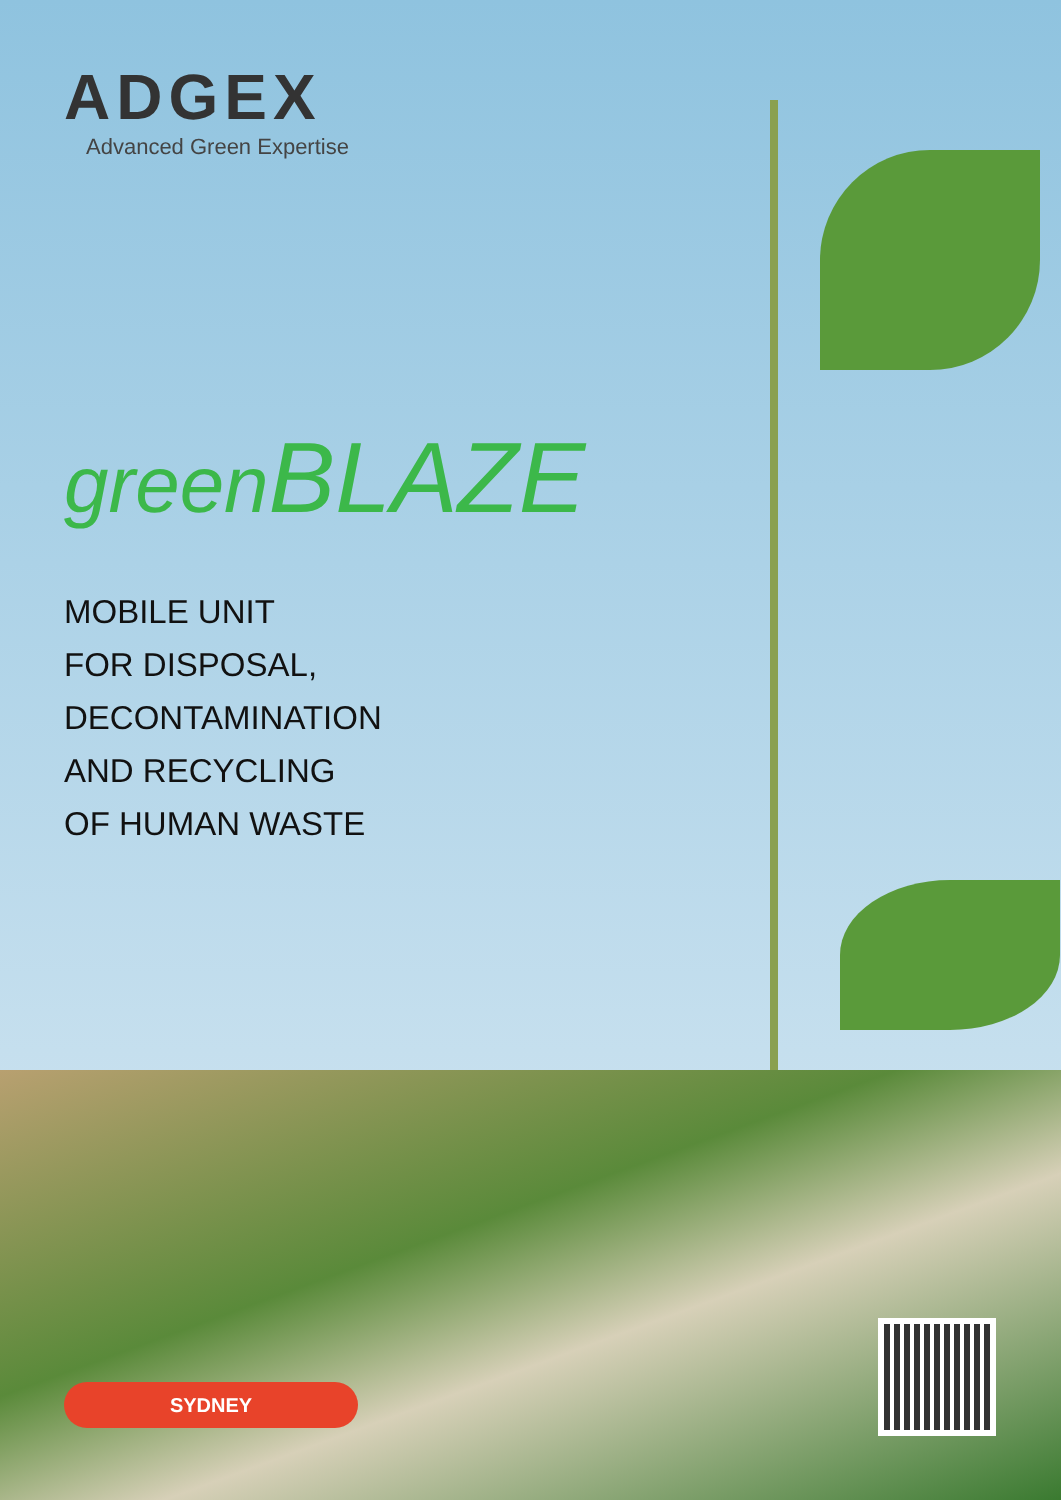ADGEX
Advanced Green Expertise
green BLAZE
MOBILE UNIT
FOR DISPOSAL,
DECONTAMINATION
AND RECYCLING
OF HUMAN WASTE
SYDNEY